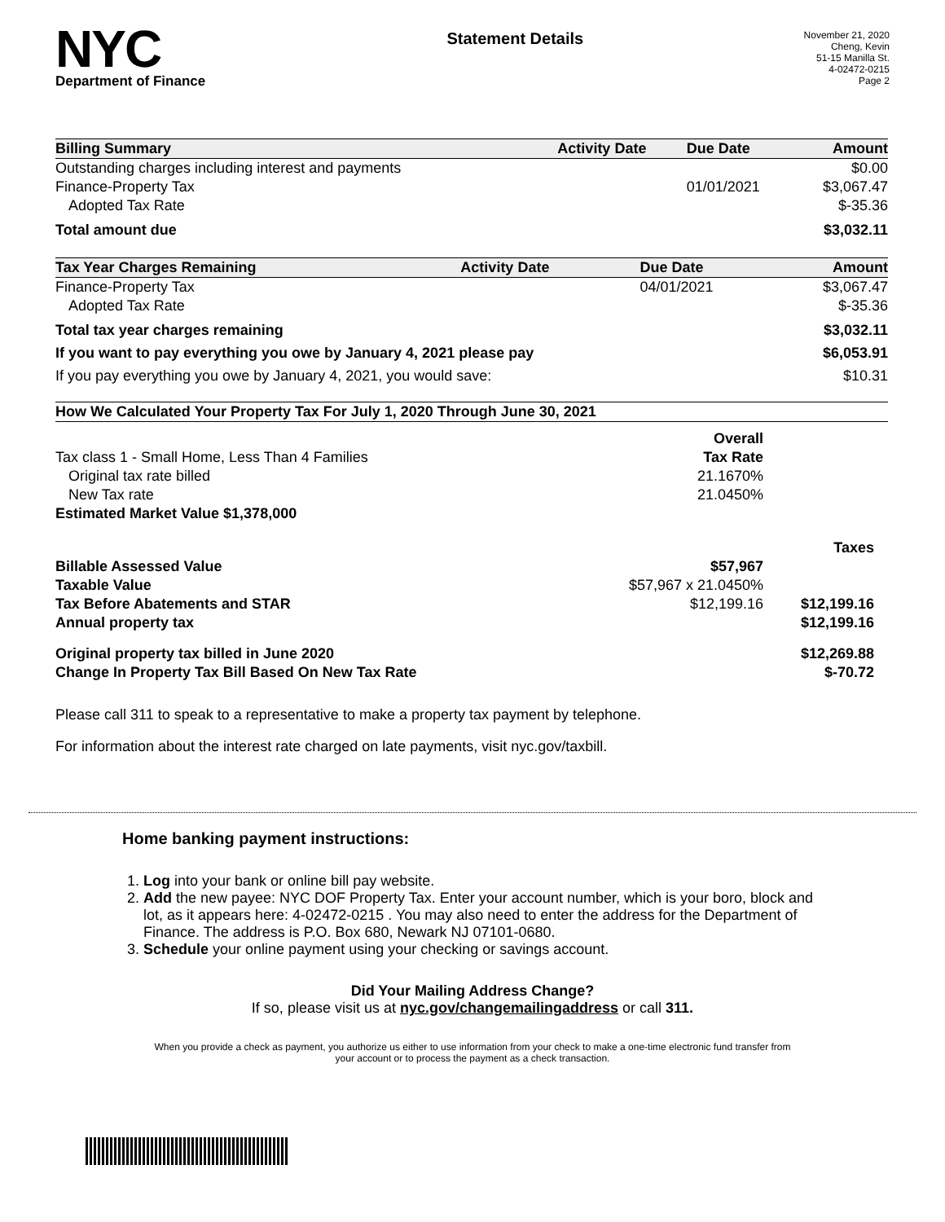NYC
Department of Finance
Statement Details
November 21, 2020
Cheng, Kevin
51-15 Manilla St.
4-02472-0215
Page 2
| Billing Summary | Activity Date | Due Date | Amount |
| --- | --- | --- | --- |
| Outstanding charges including interest and payments | | | $0.00 |
| Finance-Property Tax | | 01/01/2021 | $3,067.47 |
| Adopted Tax Rate | | | $-35.36 |
| Total amount due | | | $3,032.11 |
| Tax Year Charges Remaining | Activity Date | Due Date | Amount |
| --- | --- | --- | --- |
| Finance-Property Tax | | 04/01/2021 | $3,067.47 |
| Adopted Tax Rate | | | $-35.36 |
| Total tax year charges remaining | | | $3,032.11 |
| If you want to pay everything you owe by January 4, 2021 please pay | | | $6,053.91 |
| If you pay everything you owe by January 4, 2021, you would save: | | | $10.31 |
| How We Calculated Your Property Tax For July 1, 2020 Through June 30, 2021 | | |
| --- | --- | --- |
| | Overall | |
| Tax class 1 - Small Home, Less Than 4 Families | Tax Rate | |
| Original tax rate billed | 21.1670% | |
| New Tax rate | 21.0450% | |
| Estimated Market Value $1,378,000 | | |
| | | Taxes |
| Billable Assessed Value | $57,967 | |
| Taxable Value | $57,967 x 21.0450% | |
| Tax Before Abatements and STAR | $12,199.16 | $12,199.16 |
| Annual property tax | | $12,199.16 |
| Original property tax billed in June 2020 | | $12,269.88 |
| Change In Property Tax Bill Based On New Tax Rate | | $-70.72 |
Please call 311 to speak to a representative to make a property tax payment by telephone.
For information about the interest rate charged on late payments, visit nyc.gov/taxbill.
Home banking payment instructions:
1. Log into your bank or online bill pay website.
2. Add the new payee: NYC DOF Property Tax. Enter your account number, which is your boro, block and lot, as it appears here: 4-02472-0215 . You may also need to enter the address for the Department of Finance. The address is P.O. Box 680, Newark NJ 07101-0680.
3. Schedule your online payment using your checking or savings account.
Did Your Mailing Address Change?
If so, please visit us at nyc.gov/changemailingaddress or call 311.
When you provide a check as payment, you authorize us either to use information from your check to make a one-time electronic fund transfer from your account or to process the payment as a check transaction.